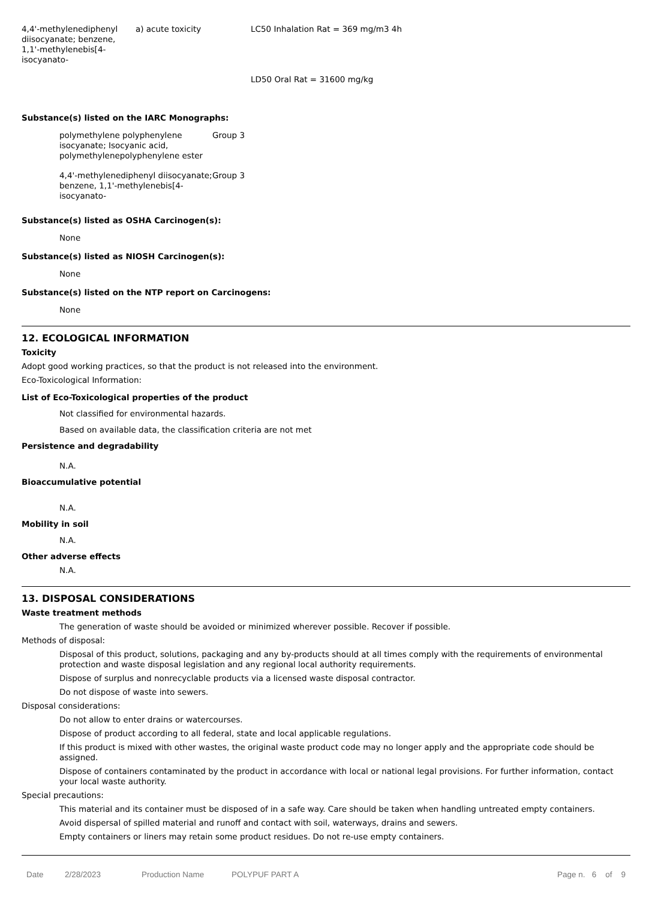| 4,4'-methylenediphenyl diisocyanate; benzene, 1,1'-methylenebis[4-isocyanato- | a) acute toxicity | LC50 Inhalation Rat = 369 mg/m3 4h |
| | | LD50 Oral Rat = 31600 mg/kg |
Substance(s) listed on the IARC Monographs:
| polymethylene polyphenylene isocyanate; Isocyanic acid, polymethylenepolyphenylene ester | Group 3 |
| 4,4'-methylenediphenyl diisocyanate; benzene, 1,1'-methylenebis[4-isocyanato- | Group 3 |
Substance(s) listed as OSHA Carcinogen(s):
None
Substance(s) listed as NIOSH Carcinogen(s):
None
Substance(s) listed on the NTP report on Carcinogens:
None
12. ECOLOGICAL INFORMATION
Toxicity
Adopt good working practices, so that the product is not released into the environment.
Eco-Toxicological Information:
List of Eco-Toxicological properties of the product
Not classified for environmental hazards.
Based on available data, the classification criteria are not met
Persistence and degradability
N.A.
Bioaccumulative potential
N.A.
Mobility in soil
N.A.
Other adverse effects
N.A.
13. DISPOSAL CONSIDERATIONS
Waste treatment methods
The generation of waste should be avoided or minimized wherever possible. Recover if possible.
Methods of disposal:
Disposal of this product, solutions, packaging and any by-products should at all times comply with the requirements of environmental protection and waste disposal legislation and any regional local authority requirements.
Dispose of surplus and nonrecyclable products via a licensed waste disposal contractor.
Do not dispose of waste into sewers.
Disposal considerations:
Do not allow to enter drains or watercourses.
Dispose of product according to all federal, state and local applicable regulations.
If this product is mixed with other wastes, the original waste product code may no longer apply and the appropriate code should be assigned.
Dispose of containers contaminated by the product in accordance with local or national legal provisions. For further information, contact your local waste authority.
Special precautions:
This material and its container must be disposed of in a safe way. Care should be taken when handling untreated empty containers.
Avoid dispersal of spilled material and runoff and contact with soil, waterways, drains and sewers.
Empty containers or liners may retain some product residues. Do not re-use empty containers.
Date 2/28/2023 Production Name POLYPUF PART A Page n. 6 of 9